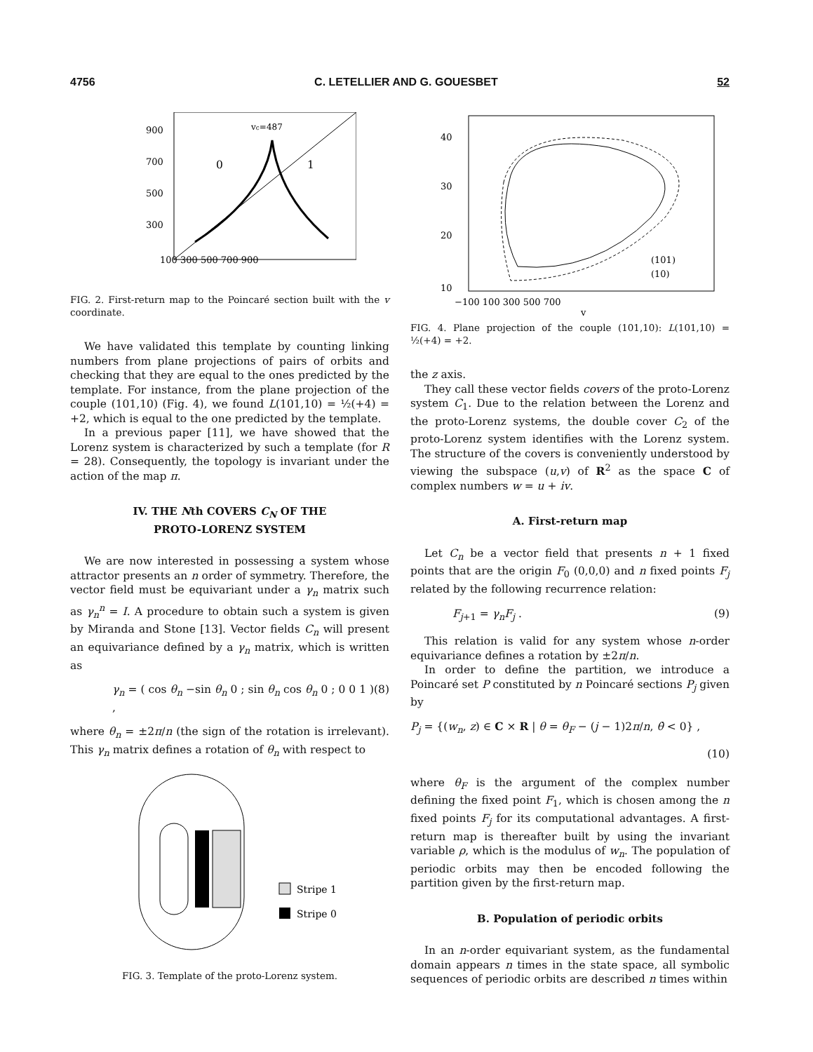4756 C. LETELLIER AND G. GOUESBET 52
vc=487
900
700
500
300
100 300 500 700 900
0
1
FIG. 2. First-return map to the Poincaré section built with the v coordinate.
We have validated this template by counting linking numbers from plane projections of pairs of orbits and checking that they are equal to the ones predicted by the template. For instance, from the plane projection of the couple (101,10) (Fig. 4), we found L(101,10) = ½(+4) = +2, which is equal to the one predicted by the template.
In a previous paper [11], we have showed that the Lorenz system is characterized by such a template (for R = 28). Consequently, the topology is invariant under the action of the map π.
IV. THE Nth COVERS C<sub>N</sub> OF THE
PROTO-LORENZ SYSTEM
We are now interested in possessing a system whose attractor presents an n order of symmetry. Therefore, the vector field must be equivariant under a γ<sub>n</sub> matrix such as γ<sub>n</sub><sup>n</sup> = I. A procedure to obtain such a system is given by Miranda and Stone [13]. Vector fields C<sub>n</sub> will present an equivariance defined by a γ<sub>n</sub> matrix, which is written as
γ<sub>n</sub> = ( cos θ<sub>n</sub> −sin θ<sub>n</sub> 0 ; sin θ<sub>n</sub> cos θ<sub>n</sub> 0 ; 0 0 1 ) , (8)
where θ<sub>n</sub> = ±2π/n (the sign of the rotation is irrelevant). This γ<sub>n</sub> matrix defines a rotation of θ<sub>n</sub> with respect to
Stripe 1
Stripe 0
FIG. 3. Template of the proto-Lorenz system.
40
30
20
10
−100 100 300 500 700
v
(101)
(10)
FIG. 4. Plane projection of the couple (101,10): L(101,10) = ½(+4) = +2.
the z axis.
They call these vector fields covers of the proto-Lorenz system C<sub>1</sub>. Due to the relation between the Lorenz and the proto-Lorenz systems, the double cover C<sub>2</sub> of the proto-Lorenz system identifies with the Lorenz system. The structure of the covers is conveniently understood by viewing the subspace (u,v) of R<sup>2</sup> as the space C of complex numbers w = u + iv.
A. First-return map
Let C<sub>n</sub> be a vector field that presents n + 1 fixed points that are the origin F<sub>0</sub> (0,0,0) and n fixed points F<sub>j</sub> related by the following recurrence relation:
F<sub>j+1</sub> = γ<sub>n</sub>F<sub>j</sub> . (9)
This relation is valid for any system whose n-order equivariance defines a rotation by ±2π/n.
In order to define the partition, we introduce a Poincaré set P constituted by n Poincaré sections P<sub>j</sub> given by
P<sub>j</sub> = {(w<sub>n</sub>, z) ∈ C × R | θ = θ<sub>F</sub> − (j − 1)2π/n, θ̇ < 0} ,
(10)
where θ<sub>F</sub> is the argument of the complex number defining the fixed point F<sub>1</sub>, which is chosen among the n fixed points F<sub>j</sub> for its computational advantages. A first-return map is thereafter built by using the invariant variable ρ, which is the modulus of w<sub>n</sub>. The population of periodic orbits may then be encoded following the partition given by the first-return map.
B. Population of periodic orbits
In an n-order equivariant system, as the fundamental domain appears n times in the state space, all symbolic sequences of periodic orbits are described n times within